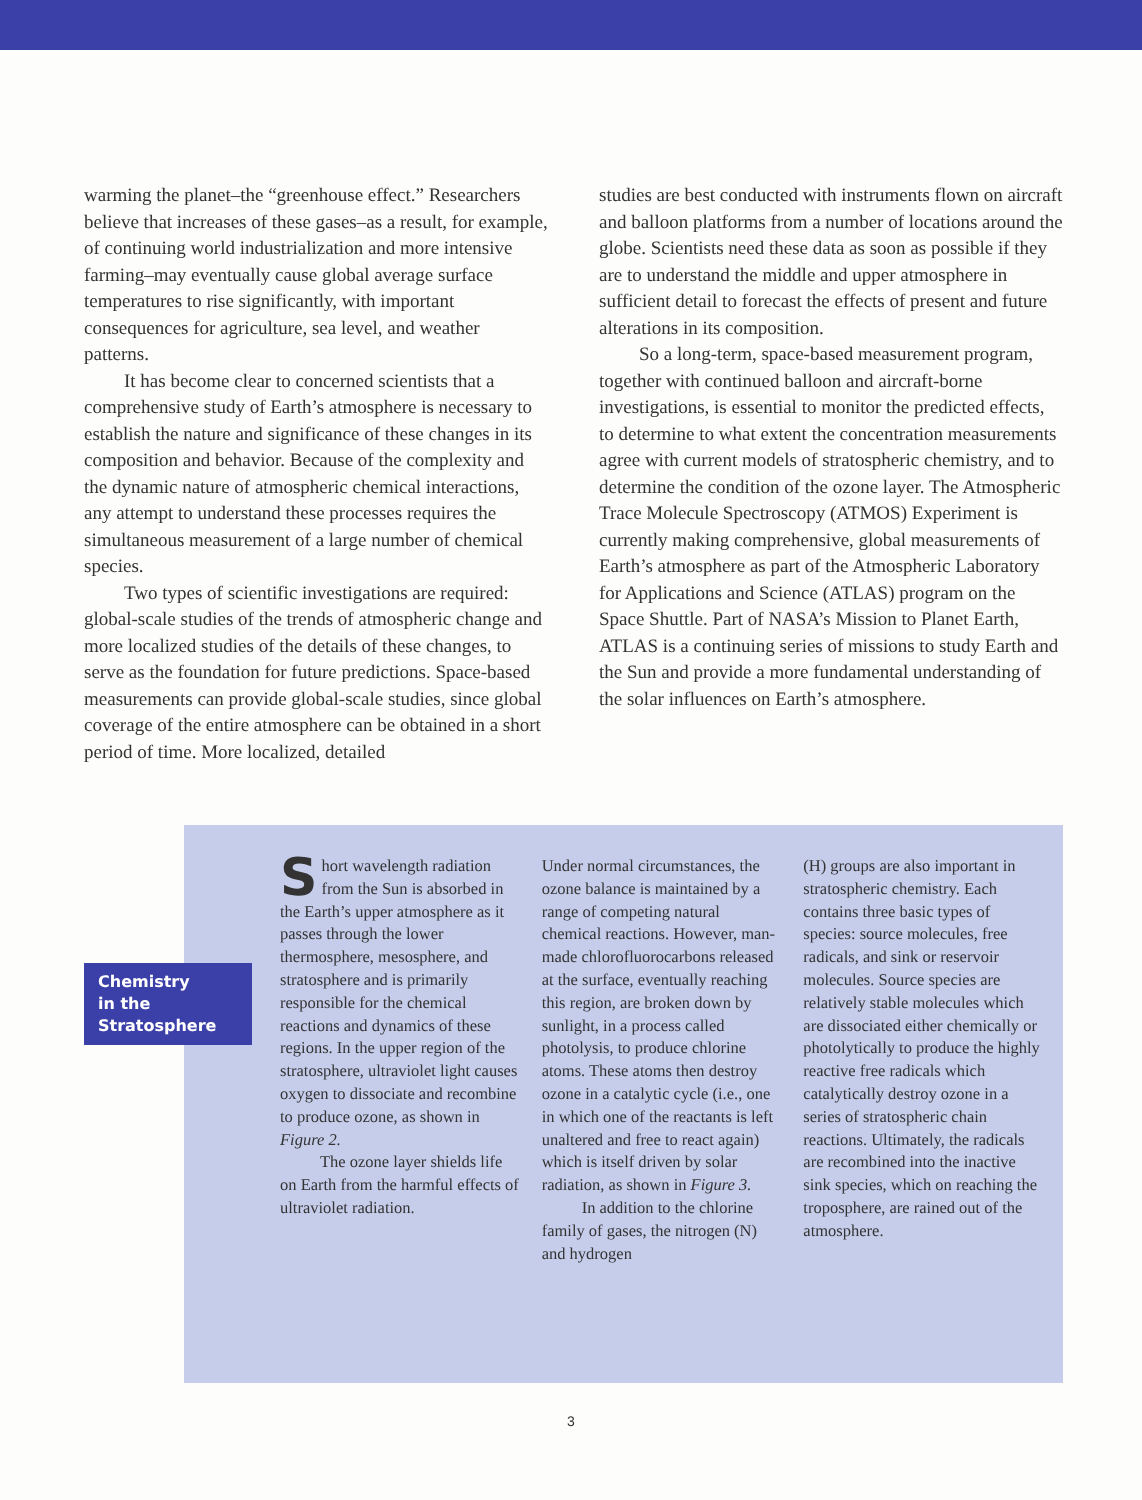warming the planet–the “greenhouse effect.” Researchers believe that increases of these gases–as a result, for example, of continuing world industrialization and more intensive farming–may eventually cause global average surface temperatures to rise significantly, with important consequences for agriculture, sea level, and weather patterns.
It has become clear to concerned scientists that a comprehensive study of Earth’s atmosphere is necessary to establish the nature and significance of these changes in its composition and behavior. Because of the complexity and the dynamic nature of atmospheric chemical interactions, any attempt to understand these processes requires the simultaneous measurement of a large number of chemical species.
Two types of scientific investigations are required: global-scale studies of the trends of atmospheric change and more localized studies of the details of these changes, to serve as the foundation for future predictions. Space-based measurements can provide global-scale studies, since global coverage of the entire atmosphere can be obtained in a short period of time. More localized, detailed
studies are best conducted with instruments flown on aircraft and balloon platforms from a number of locations around the globe. Scientists need these data as soon as possible if they are to understand the middle and upper atmosphere in sufficient detail to forecast the effects of present and future alterations in its composition.
So a long-term, space-based measurement program, together with continued balloon and aircraft-borne investigations, is essential to monitor the predicted effects, to determine to what extent the concentration measurements agree with current models of stratospheric chemistry, and to determine the condition of the ozone layer. The Atmospheric Trace Molecule Spectroscopy (ATMOS) Experiment is currently making comprehensive, global measurements of Earth’s atmosphere as part of the Atmospheric Laboratory for Applications and Science (ATLAS) program on the Space Shuttle. Part of NASA’s Mission to Planet Earth, ATLAS is a continuing series of missions to study Earth and the Sun and provide a more fundamental understanding of the solar influences on Earth’s atmosphere.
Chemistry
in the
Stratosphere
Short wavelength radiation from the Sun is absorbed in the Earth’s upper atmosphere as it passes through the lower thermosphere, mesosphere, and stratosphere and is primarily responsible for the chemical reactions and dynamics of these regions. In the upper region of the stratosphere, ultraviolet light causes oxygen to dissociate and recombine to produce ozone, as shown in Figure 2.
The ozone layer shields life on Earth from the harmful effects of ultraviolet radiation.
Under normal circumstances, the ozone balance is maintained by a range of competing natural chemical reactions. However, man-made chlorofluorocarbons released at the surface, eventually reaching this region, are broken down by sunlight, in a process called photolysis, to produce chlorine atoms. These atoms then destroy ozone in a catalytic cycle (i.e., one in which one of the reactants is left unaltered and free to react again) which is itself driven by solar radiation, as shown in Figure 3.
In addition to the chlorine family of gases, the nitrogen (N) and hydrogen
(H) groups are also important in stratospheric chemistry. Each contains three basic types of species: source molecules, free radicals, and sink or reservoir molecules. Source species are relatively stable molecules which are dissociated either chemically or photolytically to produce the highly reactive free radicals which catalytically destroy ozone in a series of stratospheric chain reactions. Ultimately, the radicals are recombined into the inactive sink species, which on reaching the troposphere, are rained out of the atmosphere.
3